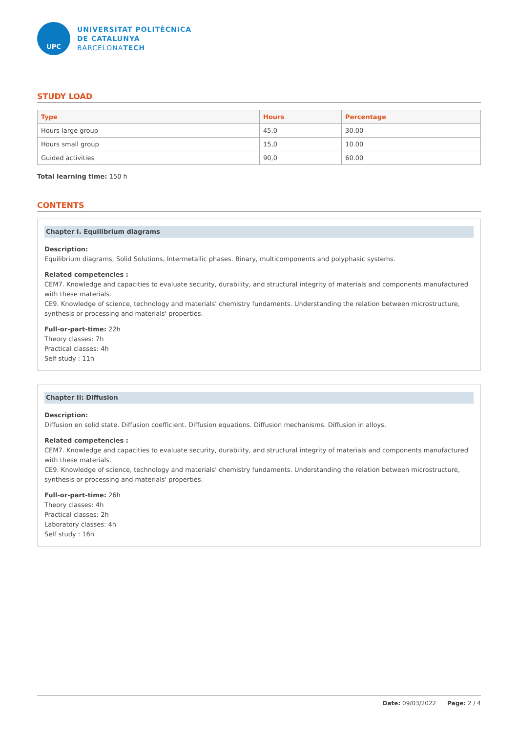UPC
UNIVERSITAT POLITÈCNICA
DE CATALUNYA
BARCELONATECH
STUDY LOAD
| Type | Hours | Percentage |
| --- | --- | --- |
| Hours large group | 45,0 | 30.00 |
| Hours small group | 15,0 | 10.00 |
| Guided activities | 90,0 | 60.00 |
Total learning time: 150 h
CONTENTS
Chapter I. Equilibrium diagrams
Description:
Equilibrium diagrams, Solid Solutions, Intermetallic phases. Binary, multicomponents and polyphasic systems.
Related competencies :
CEM7. Knowledge and capacities to evaluate security, durability, and structural integrity of materials and components manufactured with these materials.
CE9. Knowledge of science, technology and materials' chemistry fundaments. Understanding the relation between microstructure, synthesis or processing and materials' properties.
Full-or-part-time: 22h
Theory classes: 7h
Practical classes: 4h
Self study : 11h
Chapter II: Diffusion
Description:
Diffusion en solid state. Diffusion coefficient. Diffusion equations. Diffusion mechanisms. Diffusion in alloys.
Related competencies :
CEM7. Knowledge and capacities to evaluate security, durability, and structural integrity of materials and components manufactured with these materials.
CE9. Knowledge of science, technology and materials' chemistry fundaments. Understanding the relation between microstructure, synthesis or processing and materials' properties.
Full-or-part-time: 26h
Theory classes: 4h
Practical classes: 2h
Laboratory classes: 4h
Self study : 16h
Date: 09/03/2022 Page: 2 / 4